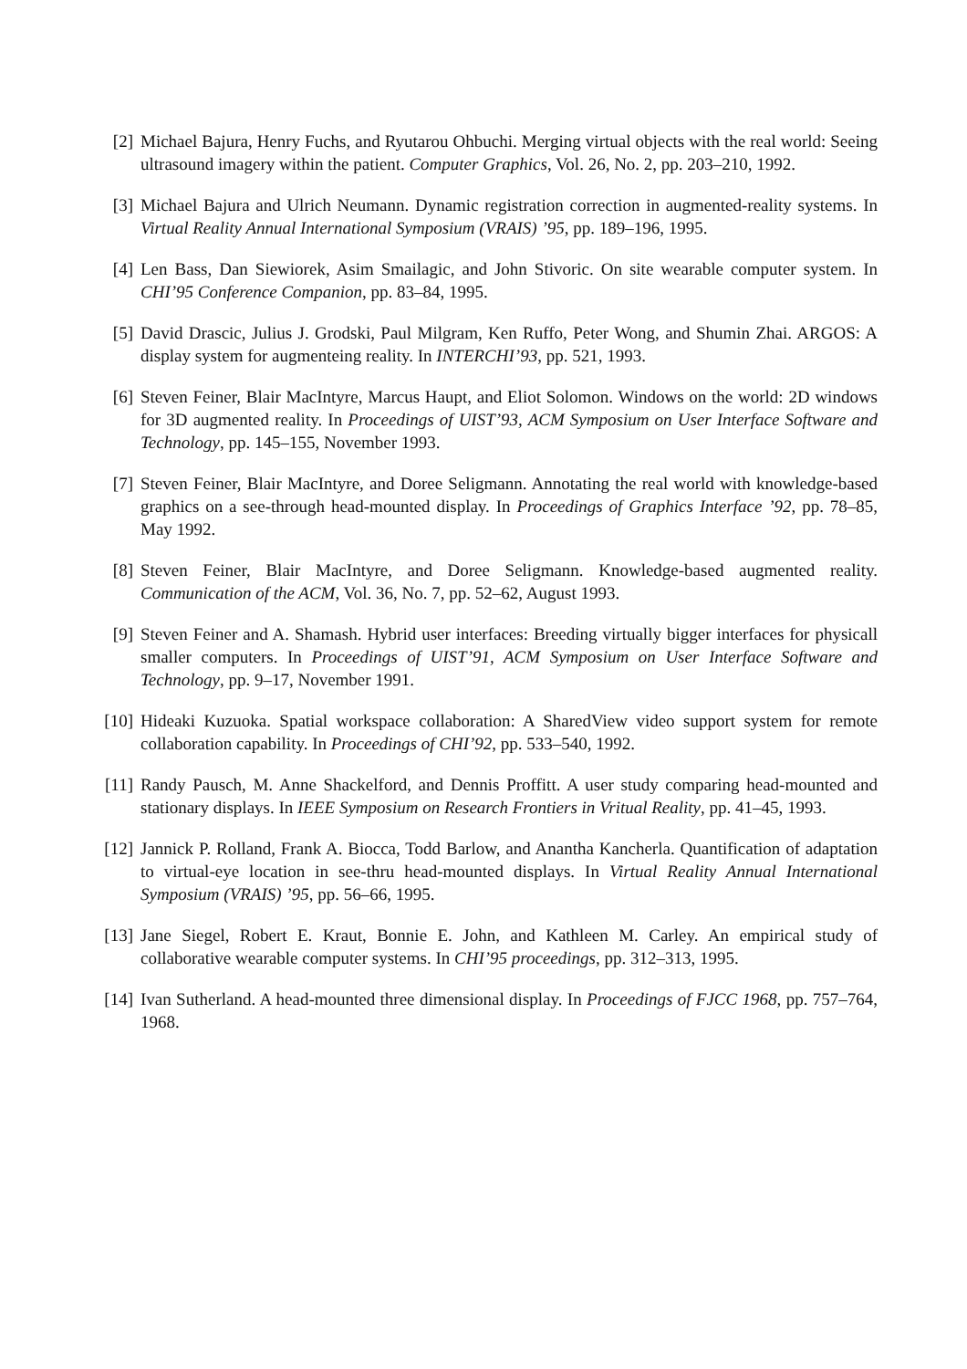[2] Michael Bajura, Henry Fuchs, and Ryutarou Ohbuchi. Merging virtual objects with the real world: Seeing ultrasound imagery within the patient. Computer Graphics, Vol. 26, No. 2, pp. 203–210, 1992.
[3] Michael Bajura and Ulrich Neumann. Dynamic registration correction in augmented-reality systems. In Virtual Reality Annual International Symposium (VRAIS) ’95, pp. 189–196, 1995.
[4] Len Bass, Dan Siewiorek, Asim Smailagic, and John Stivoric. On site wearable computer system. In CHI’95 Conference Companion, pp. 83–84, 1995.
[5] David Drascic, Julius J. Grodski, Paul Milgram, Ken Ruffo, Peter Wong, and Shumin Zhai. ARGOS: A display system for augmenteing reality. In INTERCHI’93, pp. 521, 1993.
[6] Steven Feiner, Blair MacIntyre, Marcus Haupt, and Eliot Solomon. Windows on the world: 2D windows for 3D augmented reality. In Proceedings of UIST’93, ACM Symposium on User Interface Software and Technology, pp. 145–155, November 1993.
[7] Steven Feiner, Blair MacIntyre, and Doree Seligmann. Annotating the real world with knowledge-based graphics on a see-through head-mounted display. In Proceedings of Graphics Interface ’92, pp. 78–85, May 1992.
[8] Steven Feiner, Blair MacIntyre, and Doree Seligmann. Knowledge-based augmented reality. Communication of the ACM, Vol. 36, No. 7, pp. 52–62, August 1993.
[9] Steven Feiner and A. Shamash. Hybrid user interfaces: Breeding virtually bigger interfaces for physicall smaller computers. In Proceedings of UIST’91, ACM Symposium on User Interface Software and Technology, pp. 9–17, November 1991.
[10]
Hideaki Kuzuoka. Spatial workspace collaboration: A SharedView video support system for remote collaboration capability. In Proceedings of CHI’92, pp. 533–540, 1992.
[11]
Randy Pausch, M. Anne Shackelford, and Dennis Proffitt. A user study comparing head-mounted and stationary displays. In IEEE Symposium on Research Frontiers in Vritual Reality, pp. 41–45, 1993.
[12]
Jannick P. Rolland, Frank A. Biocca, Todd Barlow, and Anantha Kancherla. Quantification of adaptation to virtual-eye location in see-thru head-mounted displays. In Virtual Reality Annual International Symposium (VRAIS) ’95, pp. 56–66, 1995.
[13]
Jane Siegel, Robert E. Kraut, Bonnie E. John, and Kathleen M. Carley. An empirical study of collaborative wearable computer systems. In CHI’95 proceedings, pp. 312–313, 1995.
[14]
Ivan Sutherland. A head-mounted three dimensional display. In Proceedings of FJCC 1968, pp. 757–764, 1968.